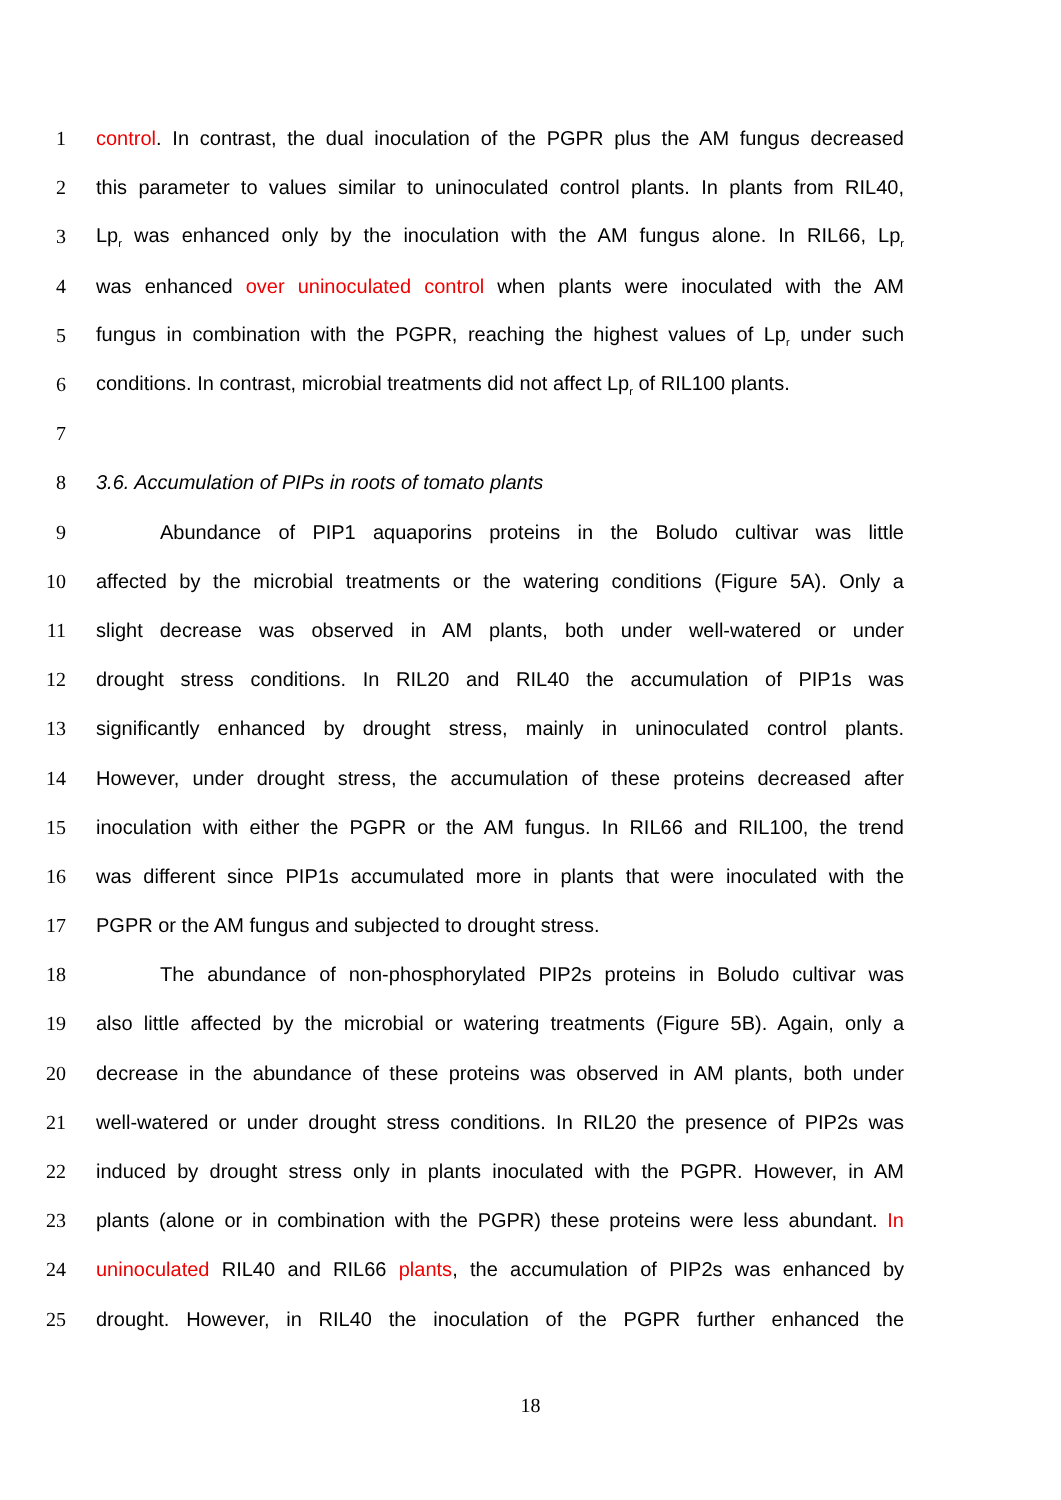1 control. In contrast, the dual inoculation of the PGPR plus the AM fungus decreased
2 this parameter to values similar to uninoculated control plants. In plants from RIL40,
3 Lp<sub>r</sub> was enhanced only by the inoculation with the AM fungus alone. In RIL66, Lp<sub>r</sub>
4 was enhanced over uninoculated control when plants were inoculated with the AM
5 fungus in combination with the PGPR, reaching the highest values of Lp<sub>r</sub> under such
6 conditions. In contrast, microbial treatments did not affect Lp<sub>r</sub> of RIL100 plants.
7
8 3.6. Accumulation of PIPs in roots of tomato plants
9 Abundance of PIP1 aquaporins proteins in the Boludo cultivar was little
10 affected by the microbial treatments or the watering conditions (Figure 5A). Only a
11 slight decrease was observed in AM plants, both under well-watered or under
12 drought stress conditions. In RIL20 and RIL40 the accumulation of PIP1s was
13 significantly enhanced by drought stress, mainly in uninoculated control plants.
14 However, under drought stress, the accumulation of these proteins decreased after
15 inoculation with either the PGPR or the AM fungus. In RIL66 and RIL100, the trend
16 was different since PIP1s accumulated more in plants that were inoculated with the
17 PGPR or the AM fungus and subjected to drought stress.
18 The abundance of non-phosphorylated PIP2s proteins in Boludo cultivar was
19 also little affected by the microbial or watering treatments (Figure 5B). Again, only a
20 decrease in the abundance of these proteins was observed in AM plants, both under
21 well-watered or under drought stress conditions. In RIL20 the presence of PIP2s was
22 induced by drought stress only in plants inoculated with the PGPR. However, in AM
23 plants (alone or in combination with the PGPR) these proteins were less abundant. In
24 uninoculated RIL40 and RIL66 plants, the accumulation of PIP2s was enhanced by
25 drought. However, in RIL40 the inoculation of the PGPR further enhanced the
18